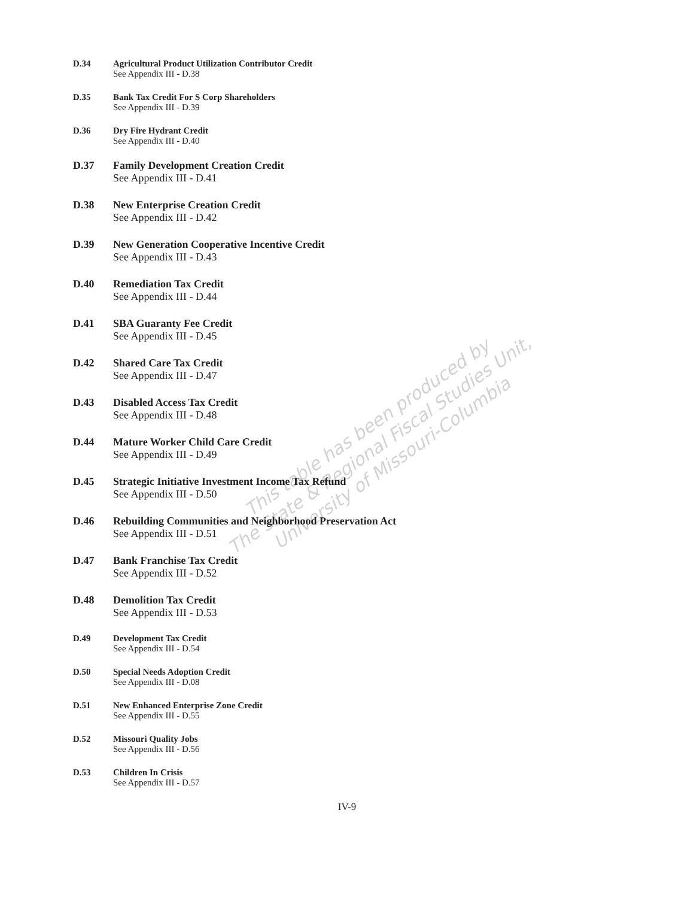D.34 Agricultural Product Utilization Contributor Credit
See Appendix III - D.38
D.35 Bank Tax Credit For S Corp Shareholders
See Appendix III - D.39
D.36 Dry Fire Hydrant Credit
See Appendix III - D.40
D.37 Family Development Creation Credit
See Appendix III - D.41
D.38 New Enterprise Creation Credit
See Appendix III - D.42
D.39 New Generation Cooperative Incentive Credit
See Appendix III - D.43
D.40 Remediation Tax Credit
See Appendix III - D.44
D.41 SBA Guaranty Fee Credit
See Appendix III - D.45
D.42 Shared Care Tax Credit
See Appendix III - D.47
D.43 Disabled Access Tax Credit
See Appendix III - D.48
D.44 Mature Worker Child Care Credit
See Appendix III - D.49
D.45 Strategic Initiative Investment Income Tax Refund
See Appendix III - D.50
D.46 Rebuilding Communities and Neighborhood Preservation Act
See Appendix III - D.51
D.47 Bank Franchise Tax Credit
See Appendix III - D.52
D.48 Demolition Tax Credit
See Appendix III - D.53
D.49 Development Tax Credit
See Appendix III - D.54
D.50 Special Needs Adoption Credit
See Appendix III - D.08
D.51 New Enhanced Enterprise Zone Credit
See Appendix III - D.55
D.52 Missouri Quality Jobs
See Appendix III - D.56
D.53 Children In Crisis
See Appendix III - D.57
IV-9
This table has been produced by
The State & Regional Fiscal Studies Unit,
University of Missouri-Columbia